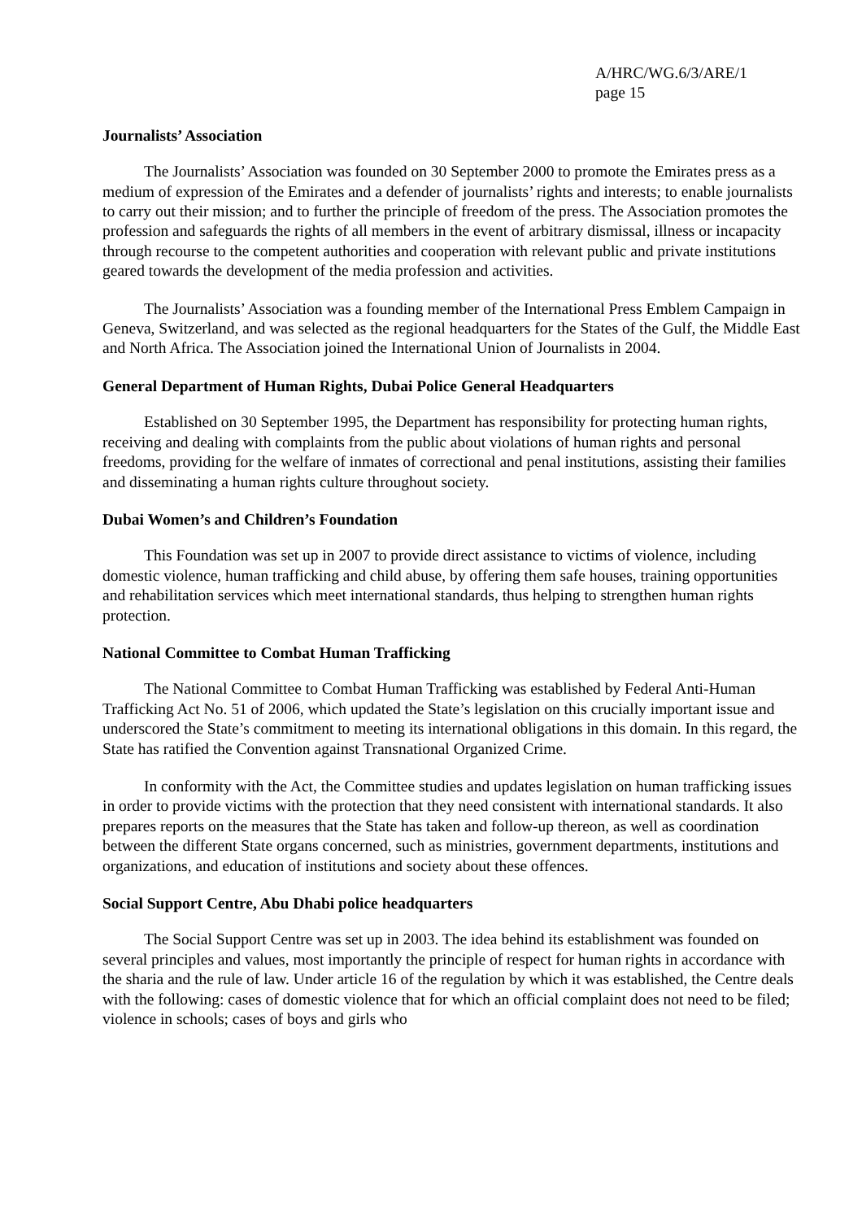A/HRC/WG.6/3/ARE/1
page 15
Journalists’ Association
The Journalists’ Association was founded on 30 September 2000 to promote the Emirates press as a medium of expression of the Emirates and a defender of journalists’ rights and interests; to enable journalists to carry out their mission; and to further the principle of freedom of the press. The Association promotes the profession and safeguards the rights of all members in the event of arbitrary dismissal, illness or incapacity through recourse to the competent authorities and cooperation with relevant public and private institutions geared towards the development of the media profession and activities.
The Journalists’ Association was a founding member of the International Press Emblem Campaign in Geneva, Switzerland, and was selected as the regional headquarters for the States of the Gulf, the Middle East and North Africa. The Association joined the International Union of Journalists in 2004.
General Department of Human Rights, Dubai Police General Headquarters
Established on 30 September 1995, the Department has responsibility for protecting human rights, receiving and dealing with complaints from the public about violations of human rights and personal freedoms, providing for the welfare of inmates of correctional and penal institutions, assisting their families and disseminating a human rights culture throughout society.
Dubai Women’s and Children’s Foundation
This Foundation was set up in 2007 to provide direct assistance to victims of violence, including domestic violence, human trafficking and child abuse, by offering them safe houses, training opportunities and rehabilitation services which meet international standards, thus helping to strengthen human rights protection.
National Committee to Combat Human Trafficking
The National Committee to Combat Human Trafficking was established by Federal Anti-Human Trafficking Act No. 51 of 2006, which updated the State’s legislation on this crucially important issue and underscored the State’s commitment to meeting its international obligations in this domain. In this regard, the State has ratified the Convention against Transnational Organized Crime.
In conformity with the Act, the Committee studies and updates legislation on human trafficking issues in order to provide victims with the protection that they need consistent with international standards. It also prepares reports on the measures that the State has taken and follow-up thereon, as well as coordination between the different State organs concerned, such as ministries, government departments, institutions and organizations, and education of institutions and society about these offences.
Social Support Centre, Abu Dhabi police headquarters
The Social Support Centre was set up in 2003. The idea behind its establishment was founded on several principles and values, most importantly the principle of respect for human rights in accordance with the sharia and the rule of law. Under article 16 of the regulation by which it was established, the Centre deals with the following: cases of domestic violence that for which an official complaint does not need to be filed; violence in schools; cases of boys and girls who